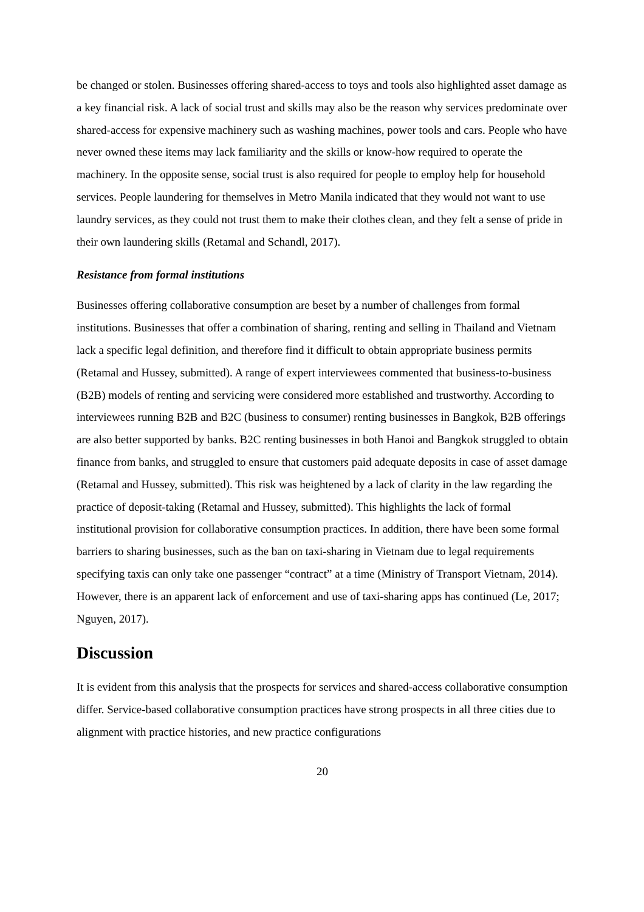be changed or stolen. Businesses offering shared-access to toys and tools also highlighted asset damage as a key financial risk. A lack of social trust and skills may also be the reason why services predominate over shared-access for expensive machinery such as washing machines, power tools and cars. People who have never owned these items may lack familiarity and the skills or know-how required to operate the machinery. In the opposite sense, social trust is also required for people to employ help for household services. People laundering for themselves in Metro Manila indicated that they would not want to use laundry services, as they could not trust them to make their clothes clean, and they felt a sense of pride in their own laundering skills (Retamal and Schandl, 2017).
Resistance from formal institutions
Businesses offering collaborative consumption are beset by a number of challenges from formal institutions. Businesses that offer a combination of sharing, renting and selling in Thailand and Vietnam lack a specific legal definition, and therefore find it difficult to obtain appropriate business permits (Retamal and Hussey, submitted). A range of expert interviewees commented that business-to-business (B2B) models of renting and servicing were considered more established and trustworthy. According to interviewees running B2B and B2C (business to consumer) renting businesses in Bangkok, B2B offerings are also better supported by banks. B2C renting businesses in both Hanoi and Bangkok struggled to obtain finance from banks, and struggled to ensure that customers paid adequate deposits in case of asset damage (Retamal and Hussey, submitted). This risk was heightened by a lack of clarity in the law regarding the practice of deposit-taking (Retamal and Hussey, submitted). This highlights the lack of formal institutional provision for collaborative consumption practices. In addition, there have been some formal barriers to sharing businesses, such as the ban on taxi-sharing in Vietnam due to legal requirements specifying taxis can only take one passenger “contract” at a time (Ministry of Transport Vietnam, 2014). However, there is an apparent lack of enforcement and use of taxi-sharing apps has continued (Le, 2017; Nguyen, 2017).
Discussion
It is evident from this analysis that the prospects for services and shared-access collaborative consumption differ. Service-based collaborative consumption practices have strong prospects in all three cities due to alignment with practice histories, and new practice configurations
20